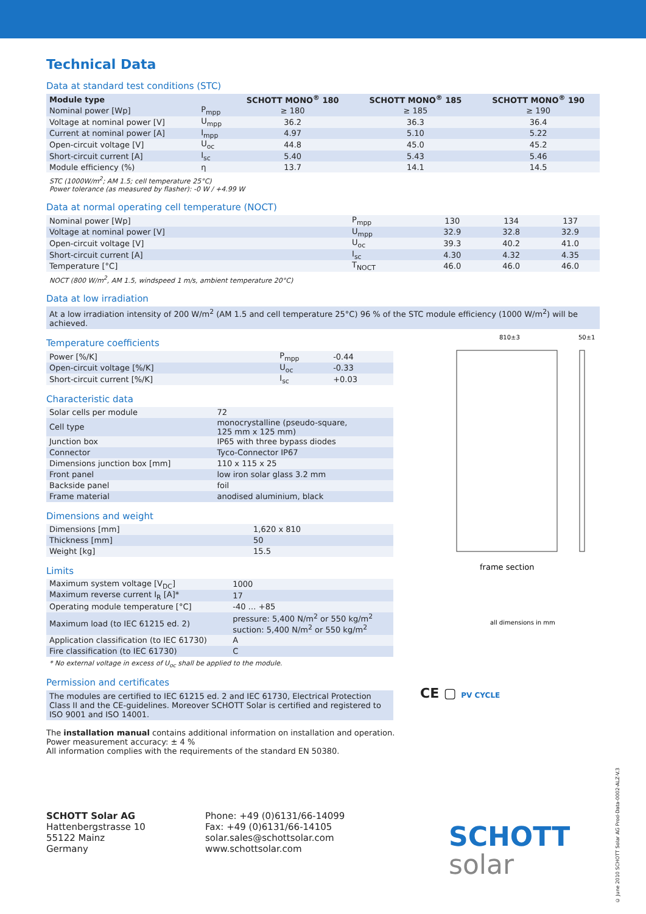810±3
50±1
frame section
all dimensions in mm
Technical Data
Data at standard test conditions (STC)
| Module type | | SCHOTT MONO<sup>®</sup> 180 | SCHOTT MONO<sup>®</sup> 185 | SCHOTT MONO<sup>®</sup> 190 |
| --- | --- | --- | --- | --- |
| Nominal power [Wp] | P<sub>mpp</sub> | ≥ 180 | ≥ 185 | ≥ 190 |
| Voltage at nominal power [V] | U<sub>mpp</sub> | 36.2 | 36.3 | 36.4 |
| Current at nominal power [A] | I<sub>mpp</sub> | 4.97 | 5.10 | 5.22 |
| Open-circuit voltage [V] | U<sub>oc</sub> | 44.8 | 45.0 | 45.2 |
| Short-circuit current [A] | I<sub>sc</sub> | 5.40 | 5.43 | 5.46 |
| Module efficiency (%) | η | 13.7 | 14.1 | 14.5 |
STC (1000W/m<sup>2</sup>; AM 1.5; cell temperature 25°C)
Power tolerance (as measured by flasher): -0 W / +4.99 W
Data at normal operating cell temperature (NOCT)
| Nominal power [Wp] | P<sub>mpp</sub> | 130 | 134 | 137 |
| Voltage at nominal power [V] | U<sub>mpp</sub> | 32.9 | 32.8 | 32.9 |
| Open-circuit voltage [V] | U<sub>oc</sub> | 39.3 | 40.2 | 41.0 |
| Short-circuit current [A] | I<sub>sc</sub> | 4.30 | 4.32 | 4.35 |
| Temperature [°C] | T<sub>NOCT</sub> | 46.0 | 46.0 | 46.0 |
NOCT (800 W/m<sup>2</sup>, AM 1.5, windspeed 1 m/s, ambient temperature 20°C)
Data at low irradiation
At a low irradiation intensity of 200 W/m<sup>2</sup> (AM 1.5 and cell temperature 25°C) 96 % of the STC module efficiency (1000 W/m<sup>2</sup>) will be achieved.
Temperature coefficients
| Power [%/K] | P<sub>mpp</sub> | -0.44 |
| Open-circuit voltage [%/K] | U<sub>oc</sub> | -0.33 |
| Short-circuit current [%/K] | I<sub>sc</sub> | +0.03 |
Characteristic data
| Solar cells per module | 72 |
| Cell type | monocrystalline (pseudo-square, 125 mm x 125 mm) |
| Junction box | IP65 with three bypass diodes |
| Connector | Tyco-Connector IP67 |
| Dimensions junction box [mm] | 110 x 115 x 25 |
| Front panel | low iron solar glass 3.2 mm |
| Backside panel | foil |
| Frame material | anodised aluminium, black |
Dimensions and weight
| Dimensions [mm] | 1,620 x 810 |
| Thickness [mm] | 50 |
| Weight [kg] | 15.5 |
Limits
| Maximum system voltage [V<sub>DC</sub>] | 1000 |
| Maximum reverse current I<sub>R</sub> [A]* | 17 |
| Operating module temperature [°C] | -40 … +85 |
| Maximum load (to IEC 61215 ed. 2) | pressure: 5,400 N/m<sup>2</sup> or 550 kg/m<sup>2</sup> suction: 5,400 N/m<sup>2</sup> or 550 kg/m<sup>2</sup> |
| Application classification (to IEC 61730) | A |
| Fire classification (to IEC 61730) | C |
* No external voltage in excess of U<sub>oc</sub> shall be applied to the module.
Permission and certificates
The modules are certified to IEC 61215 ed. 2 and IEC 61730, Electrical Protection Class II and the CE-guidelines. Moreover SCHOTT Solar is certified and registered to ISO 9001 and ISO 14001.
The installation manual contains additional information on installation and operation.
Power measurement accuracy: ± 4 %
All information complies with the requirements of the standard EN 50380.
SCHOTT Solar AG
Hattenbergstrasse 10
55122 Mainz
Germany
Phone: +49 (0)6131/66-14099
Fax: +49 (0)6131/66-14105
solar.sales@schottsolar.com
www.schottsolar.com
SCHOTT
solar
CE ▢ PV CYCLE
© June 2010 SCHOTT Solar AG Prod-Data-0002-ALZ-V.3